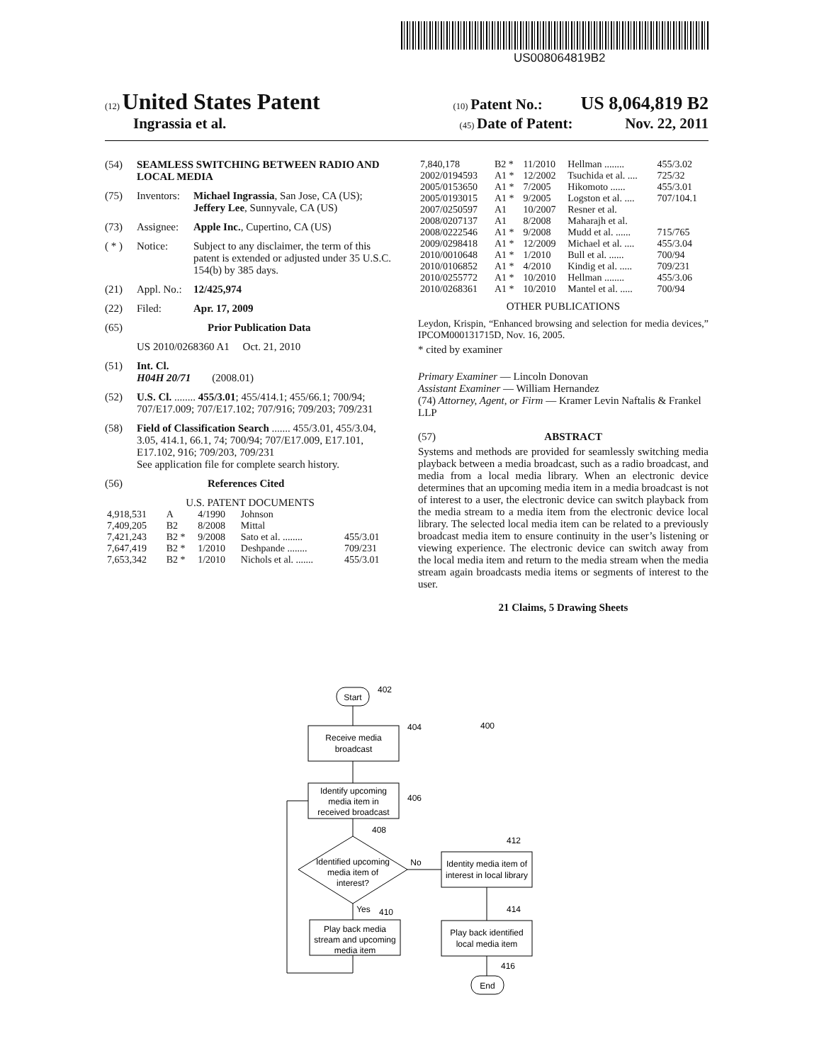US008064819B2
(12) United States Patent (10) Patent No.: US 8,064,819 B2
Ingrassia et al. (45) Date of Patent: Nov. 22, 2011
(54) SEAMLESS SWITCHING BETWEEN RADIO AND LOCAL MEDIA
(75) Inventors: Michael Ingrassia, San Jose, CA (US); Jeffery Lee, Sunnyvale, CA (US)
(73) Assignee: Apple Inc., Cupertino, CA (US)
( * ) Notice: Subject to any disclaimer, the term of this patent is extended or adjusted under 35 U.S.C. 154(b) by 385 days.
(21) Appl. No.: 12/425,974
(22) Filed: Apr. 17, 2009
(65) Prior Publication Data
US 2010/0268360 A1 Oct. 21, 2010
(51) Int. Cl.
H04H 20/71 (2008.01)
(52) U.S. Cl. ........ 455/3.01; 455/414.1; 455/66.1; 700/94; 707/E17.009; 707/E17.102; 707/916; 709/203; 709/231
(58) Field of Classification Search ....... 455/3.01, 455/3.04, 3.05, 414.1, 66.1, 74; 700/94; 707/E17.009, E17.101, E17.102, 916; 709/203, 709/231
See application file for complete search history.
(56) References Cited
U.S. PATENT DOCUMENTS
| 4,918,531 | A | 4/1990 | Johnson | |
| 7,409,205 | B2 | 8/2008 | Mittal | |
| 7,421,243 | B2 * | 9/2008 | Sato et al. ........ | 455/3.01 |
| 7,647,419 | B2 * | 1/2010 | Deshpande ........ | 709/231 |
| 7,653,342 | B2 * | 1/2010 | Nichols et al. ....... | 455/3.01 |
| 7,840,178 | B2 * | 11/2010 | Hellman ........ | 455/3.02 |
| 2002/0194593 | A1 * | 12/2002 | Tsuchida et al. .... | 725/32 |
| 2005/0153650 | A1 * | 7/2005 | Hikomoto ...... | 455/3.01 |
| 2005/0193015 | A1 * | 9/2005 | Logston et al. .... | 707/104.1 |
| 2007/0250597 | A1 | 10/2007 | Resner et al. | |
| 2008/0207137 | A1 | 8/2008 | Maharajh et al. | |
| 2008/0222546 | A1 * | 9/2008 | Mudd et al. ...... | 715/765 |
| 2009/0298418 | A1 * | 12/2009 | Michael et al. .... | 455/3.04 |
| 2010/0010648 | A1 * | 1/2010 | Bull et al. ...... | 700/94 |
| 2010/0106852 | A1 * | 4/2010 | Kindig et al. ..... | 709/231 |
| 2010/0255772 | A1 * | 10/2010 | Hellman ........ | 455/3.06 |
| 2010/0268361 | A1 * | 10/2010 | Mantel et al. ..... | 700/94 |
OTHER PUBLICATIONS
Leydon, Krispin, “Enhanced browsing and selection for media devices,” IPCOM000131715D, Nov. 16, 2005.
* cited by examiner
Primary Examiner — Lincoln Donovan
Assistant Examiner — William Hernandez
(74) Attorney, Agent, or Firm — Kramer Levin Naftalis & Frankel LLP
(57) ABSTRACT
Systems and methods are provided for seamlessly switching media playback between a media broadcast, such as a radio broadcast, and media from a local media library. When an electronic device determines that an upcoming media item in a media broadcast is not of interest to a user, the electronic device can switch playback from the media stream to a media item from the electronic device local library. The selected local media item can be related to a previously broadcast media item to ensure continuity in the user’s listening or viewing experience. The electronic device can switch away from the local media item and return to the media stream when the media stream again broadcasts media items or segments of interest to the user.
21 Claims, 5 Drawing Sheets
Start
402
Receive media
broadcast
404
400
Identify upcoming
media item in
received broadcast
406
Identified upcoming
media item of
interest?
408
No
Identity media item of
interest in local library
412
Yes
410
Play back media
stream and upcoming
media item
414
Play back identified
local media item
416
End